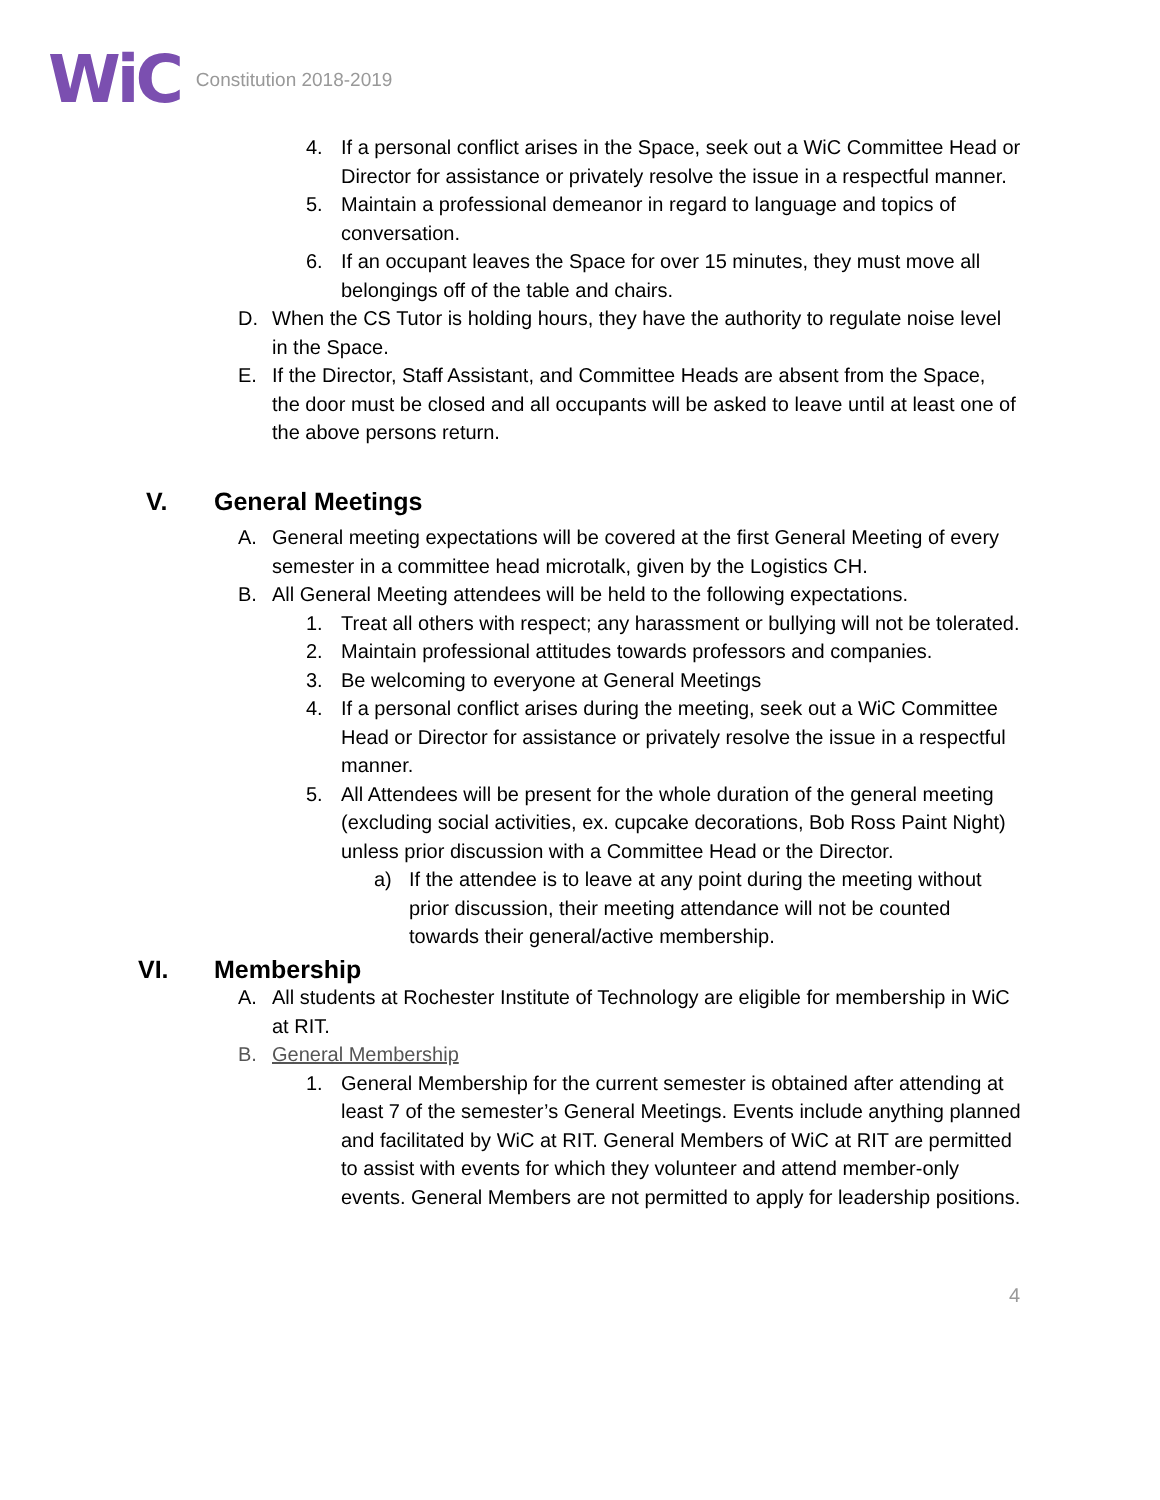WiC Constitution 2018-2019
4. If a personal conflict arises in the Space, seek out a WiC Committee Head or Director for assistance or privately resolve the issue in a respectful manner.
5. Maintain a professional demeanor in regard to language and topics of conversation.
6. If an occupant leaves the Space for over 15 minutes, they must move all belongings off of the table and chairs.
D. When the CS Tutor is holding hours, they have the authority to regulate noise level in the Space.
E. If the Director, Staff Assistant, and Committee Heads are absent from the Space, the door must be closed and all occupants will be asked to leave until at least one of the above persons return.
V. General Meetings
A. General meeting expectations will be covered at the first General Meeting of every semester in a committee head microtalk, given by the Logistics CH.
B. All General Meeting attendees will be held to the following expectations.
1. Treat all others with respect; any harassment or bullying will not be tolerated.
2. Maintain professional attitudes towards professors and companies.
3. Be welcoming to everyone at General Meetings
4. If a personal conflict arises during the meeting, seek out a WiC Committee Head or Director for assistance or privately resolve the issue in a respectful manner.
5. All Attendees will be present for the whole duration of the general meeting (excluding social activities, ex. cupcake decorations, Bob Ross Paint Night) unless prior discussion with a Committee Head or the Director.
a) If the attendee is to leave at any point during the meeting without prior discussion, their meeting attendance will not be counted towards their general/active membership.
VI. Membership
A. All students at Rochester Institute of Technology are eligible for membership in WiC at RIT.
B. General Membership
1. General Membership for the current semester is obtained after attending at least 7 of the semester’s General Meetings. Events include anything planned and facilitated by WiC at RIT. General Members of WiC at RIT are permitted to assist with events for which they volunteer and attend member-only events. General Members are not permitted to apply for leadership positions.
4